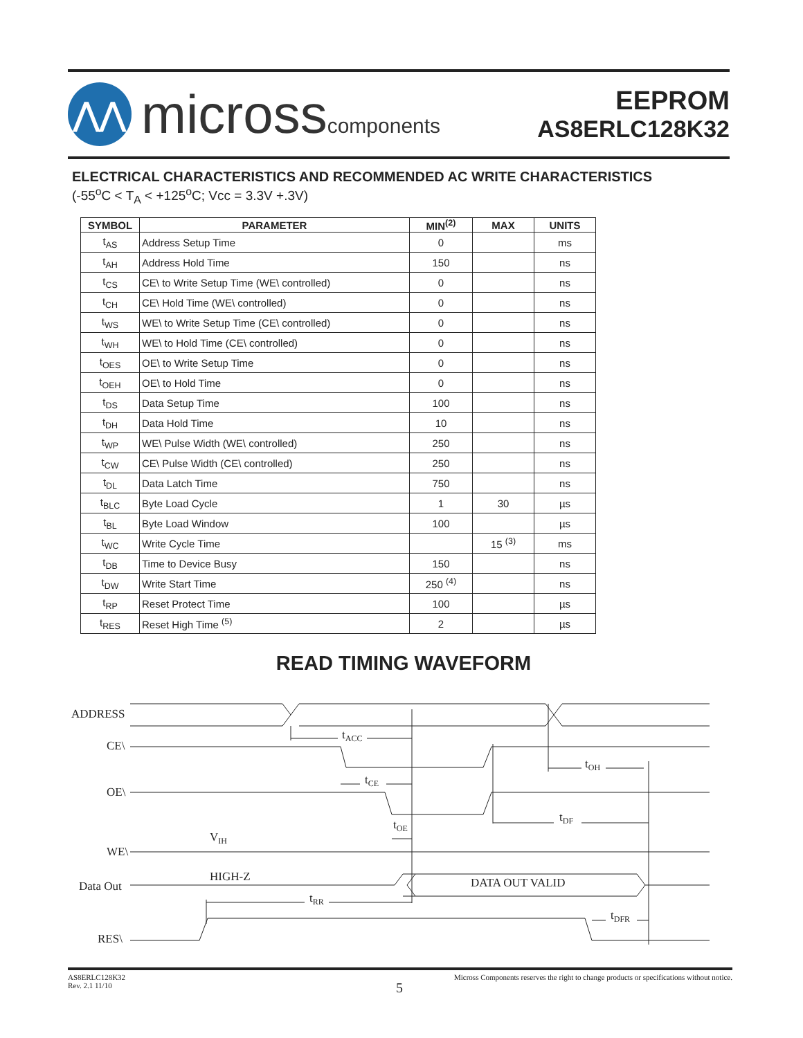⋀⋀
microsscomponents
EEPROM
AS8ERLC128K32
ELECTRICAL CHARACTERISTICS AND RECOMMENDED AC WRITE CHARACTERISTICS
(-55<sup>o</sup>C < T<sub>A</sub> < +125<sup>o</sup>C; Vcc = 3.3V +.3V)
| SYMBOL | PARAMETER | MIN<sup>(2)</sup> | MAX | UNITS |
| --- | --- | --- | --- | --- |
| t<sub>AS</sub> | Address Setup Time | 0 | | ms |
| t<sub>AH</sub> | Address Hold Time | 150 | | ns |
| t<sub>CS</sub> | CE\ to Write Setup Time (WE\ controlled) | 0 | | ns |
| t<sub>CH</sub> | CE\ Hold Time (WE\ controlled) | 0 | | ns |
| t<sub>WS</sub> | WE\ to Write Setup Time (CE\ controlled) | 0 | | ns |
| t<sub>WH</sub> | WE\ to Hold Time (CE\ controlled) | 0 | | ns |
| t<sub>OES</sub> | OE\ to Write Setup Time | 0 | | ns |
| t<sub>OEH</sub> | OE\ to Hold Time | 0 | | ns |
| t<sub>DS</sub> | Data Setup Time | 100 | | ns |
| t<sub>DH</sub> | Data Hold Time | 10 | | ns |
| t<sub>WP</sub> | WE\ Pulse Width (WE\ controlled) | 250 | | ns |
| t<sub>CW</sub> | CE\ Pulse Width (CE\ controlled) | 250 | | ns |
| t<sub>DL</sub> | Data Latch Time | 750 | | ns |
| t<sub>BLC</sub> | Byte Load Cycle | 1 | 30 | µs |
| t<sub>BL</sub> | Byte Load Window | 100 | | µs |
| t<sub>WC</sub> | Write Cycle Time | | 15 <sup>(3)</sup> | ms |
| t<sub>DB</sub> | Time to Device Busy | 150 | | ns |
| t<sub>DW</sub> | Write Start Time | 250 <sup>(4)</sup> | | ns |
| t<sub>RP</sub> | Reset Protect Time | 100 | | µs |
| t<sub>RES</sub> | Reset High Time <sup>(5)</sup> | 2 | | µs |
READ TIMING WAVEFORM
ADDRESS
CE\
OE\
WE\
Data Out
RES\
tACC
tCE
tOE
tOH
tDF
VIH
HIGH-Z
DATA OUT VALID
tRR
tDFR
AS8ERLC128K32
Rev. 2.1 11/10
Micross Components reserves the right to change products or specifications without notice.
5